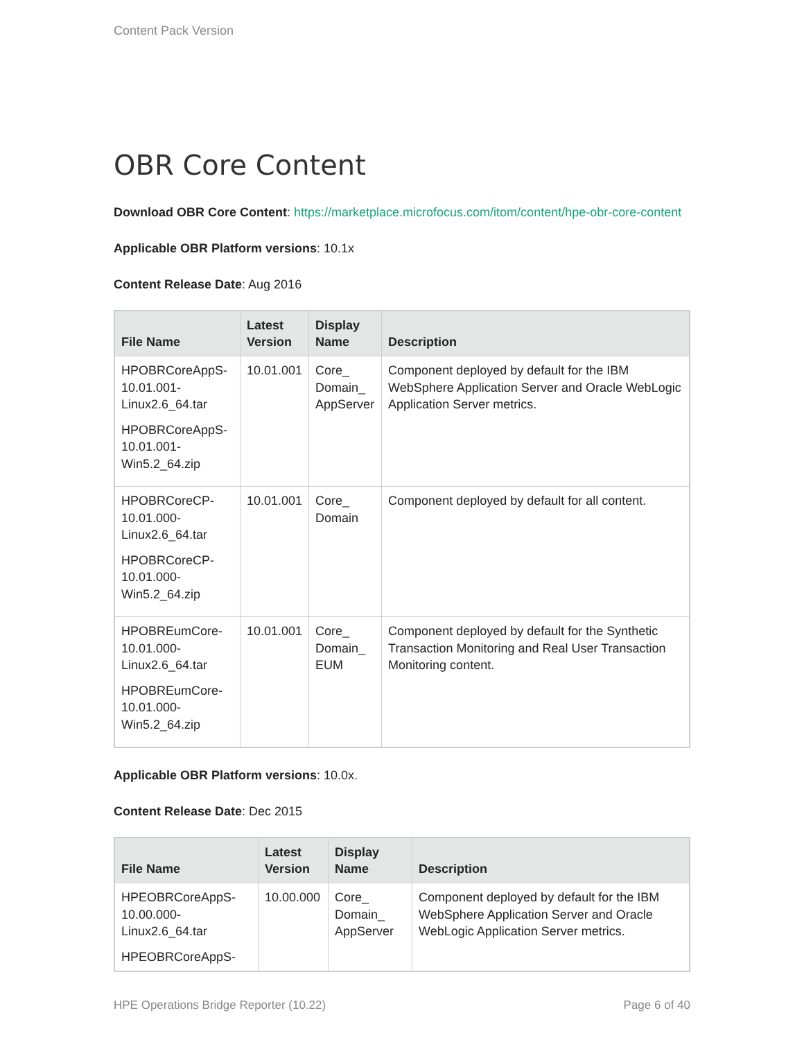Content Pack Version
OBR Core Content
Download OBR Core Content: https://marketplace.microfocus.com/itom/content/hpe-obr-core-content
Applicable OBR Platform versions: 10.1x
Content Release Date: Aug 2016
| File Name | Latest Version | Display Name | Description |
| --- | --- | --- | --- |
| HPOBRCoreAppS-10.01.001-Linux2.6_64.tar HPOBRCoreAppS-10.01.001-Win5.2_64.zip | 10.01.001 | Core_ Domain_ AppServer | Component deployed by default for the IBM WebSphere Application Server and Oracle WebLogic Application Server metrics. |
| HPOBRCoreCP-10.01.000-Linux2.6_64.tar HPOBRCoreCP-10.01.000-Win5.2_64.zip | 10.01.001 | Core_ Domain | Component deployed by default for all content. |
| HPOBREumCore-10.01.000-Linux2.6_64.tar HPOBREumCore-10.01.000-Win5.2_64.zip | 10.01.001 | Core_ Domain_ EUM | Component deployed by default for the Synthetic Transaction Monitoring and Real User Transaction Monitoring content. |
Applicable OBR Platform versions: 10.0x.
Content Release Date: Dec 2015
| File Name | Latest Version | Display Name | Description |
| --- | --- | --- | --- |
| HPEOBRCoreAppS-10.00.000-Linux2.6_64.tar HPEOBRCoreAppS- | 10.00.000 | Core_ Domain_ AppServer | Component deployed by default for the IBM WebSphere Application Server and Oracle WebLogic Application Server metrics. |
HPE Operations Bridge Reporter (10.22) Page 6 of 40